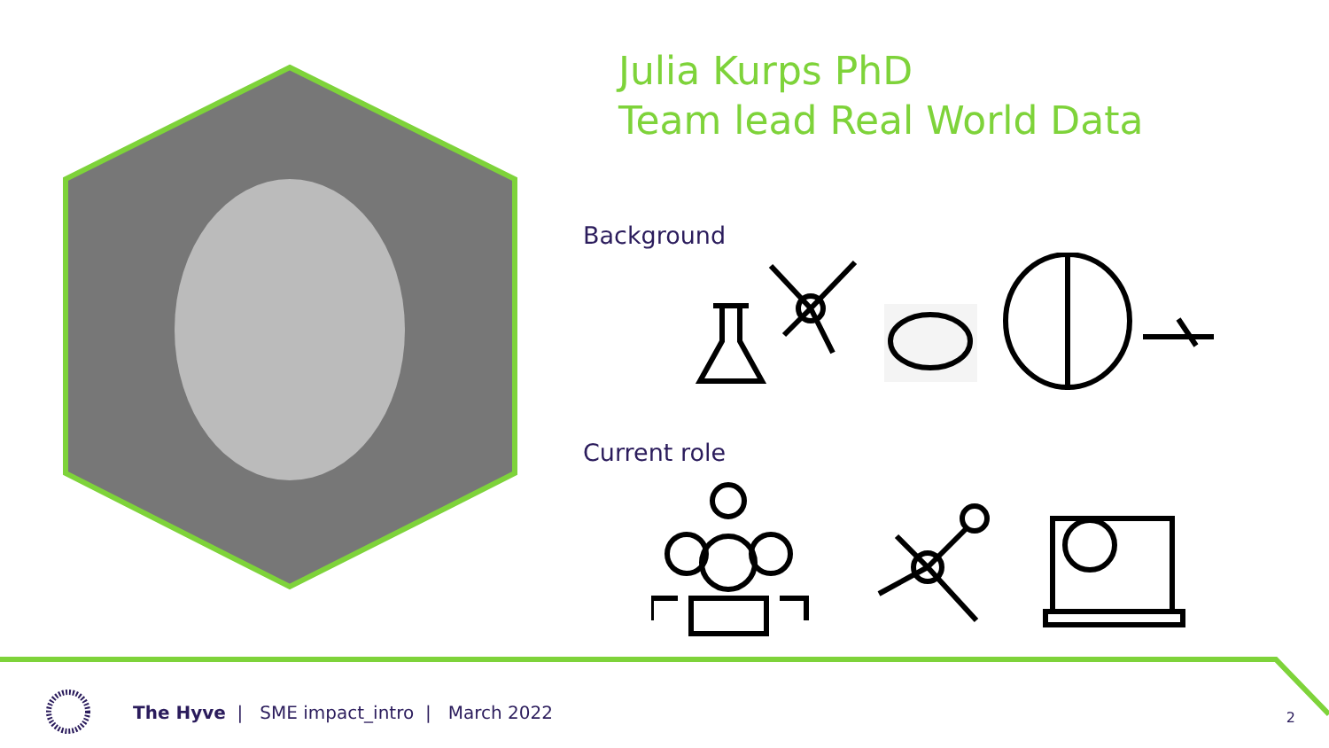Julia Kurps PhD
Team lead Real World Data
Background
Current role
The Hyve | SME impact_intro | March 2022
2